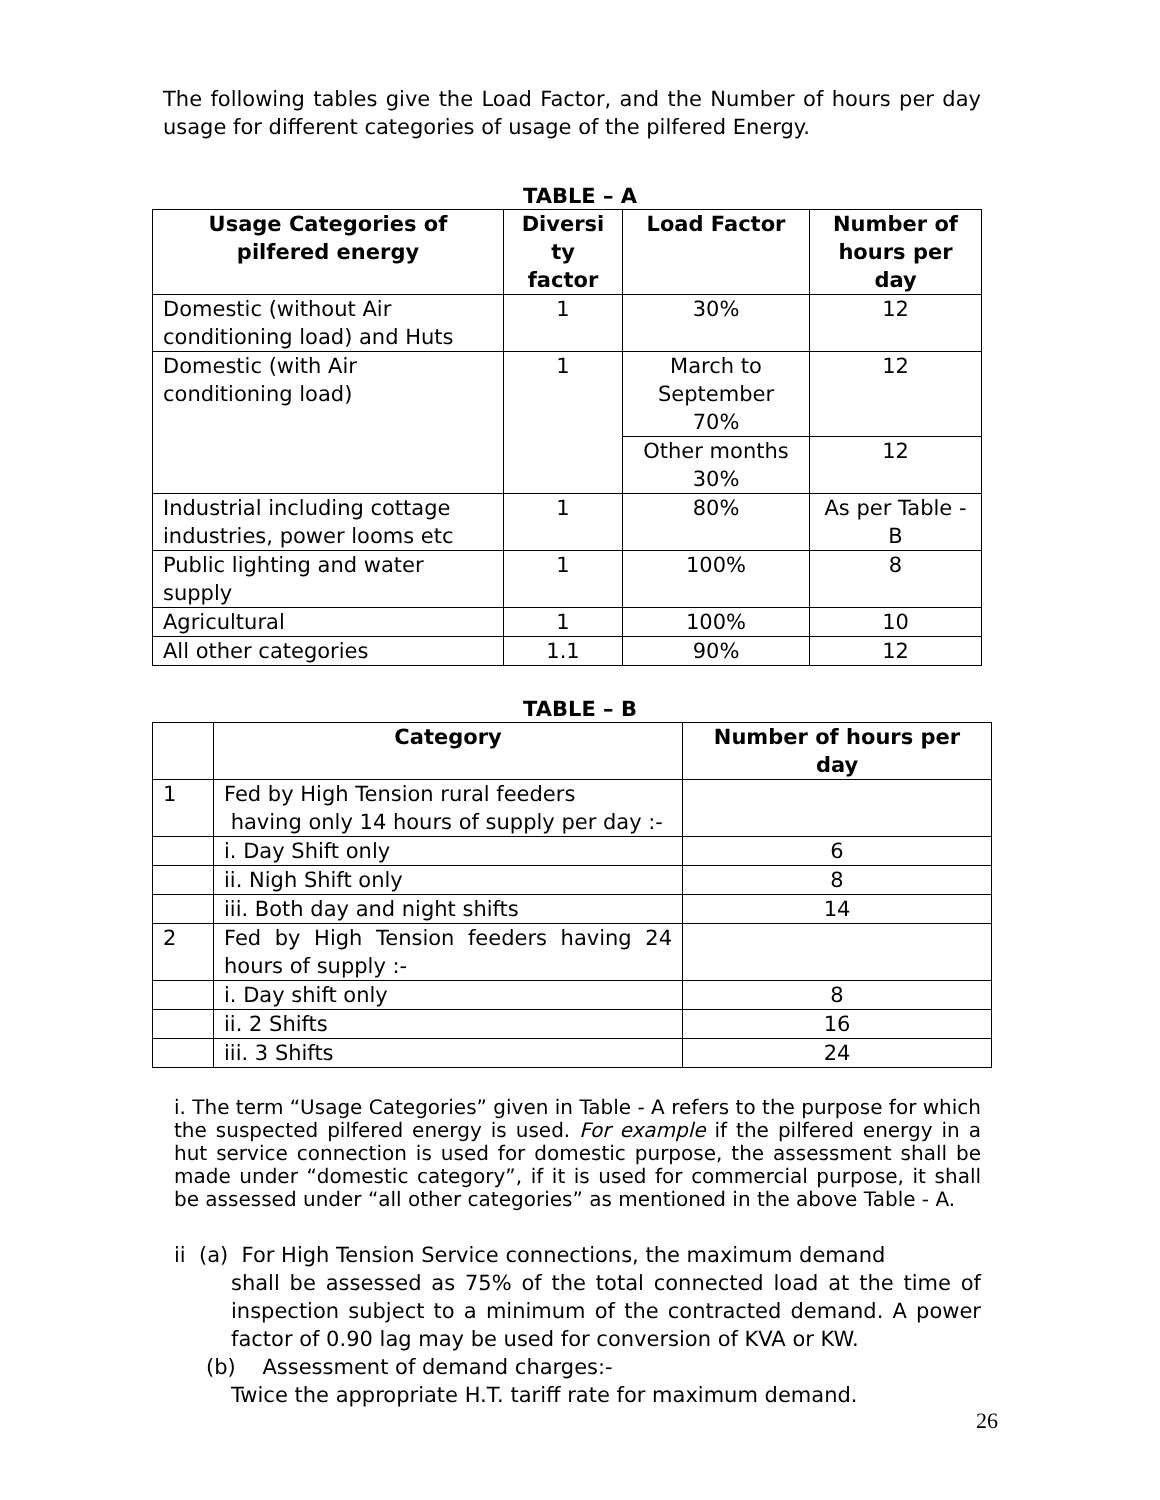The following tables give the Load Factor, and the Number of hours per day usage for different categories of usage of the pilfered Energy.
TABLE – A
| Usage Categories of pilfered energy | Diversi ty factor | Load Factor | Number of hours per day |
| --- | --- | --- | --- |
| Domestic (without Air conditioning load) and Huts | 1 | 30% | 12 |
| Domestic (with Air conditioning load) | 1 | March to September 70% | 12 |
| | | Other months 30% | 12 |
| Industrial including cottage industries, power looms etc | 1 | 80% | As per Table - B |
| Public lighting and water supply | 1 | 100% | 8 |
| Agricultural | 1 | 100% | 10 |
| All other categories | 1.1 | 90% | 12 |
TABLE – B
| | Category | Number of hours per day |
| --- | --- | --- |
| 1 | Fed by High Tension rural feeders having only 14 hours of supply per day :- | |
| | i. Day Shift only | 6 |
| | ii. Nigh Shift only | 8 |
| | iii. Both day and night shifts | 14 |
| 2 | Fed by High Tension feeders having 24 hours of supply :- | |
| | i. Day shift only | 8 |
| | ii. 2 Shifts | 16 |
| | iii. 3 Shifts | 24 |
i. The term “Usage Categories” given in Table - A refers to the purpose for which the suspected pilfered energy is used. For example if the pilfered energy in a hut service connection is used for domestic purpose, the assessment shall be made under “domestic category”, if it is used for commercial purpose, it shall be assessed under “all other categories” as mentioned in the above Table - A.
ii (a) For High Tension Service connections, the maximum demand
shall be assessed as 75% of the total connected load at the time of inspection subject to a minimum of the contracted demand. A power factor of 0.90 lag may be used for conversion of KVA or KW.
(b) Assessment of demand charges:-
Twice the appropriate H.T. tariff rate for maximum demand.
26